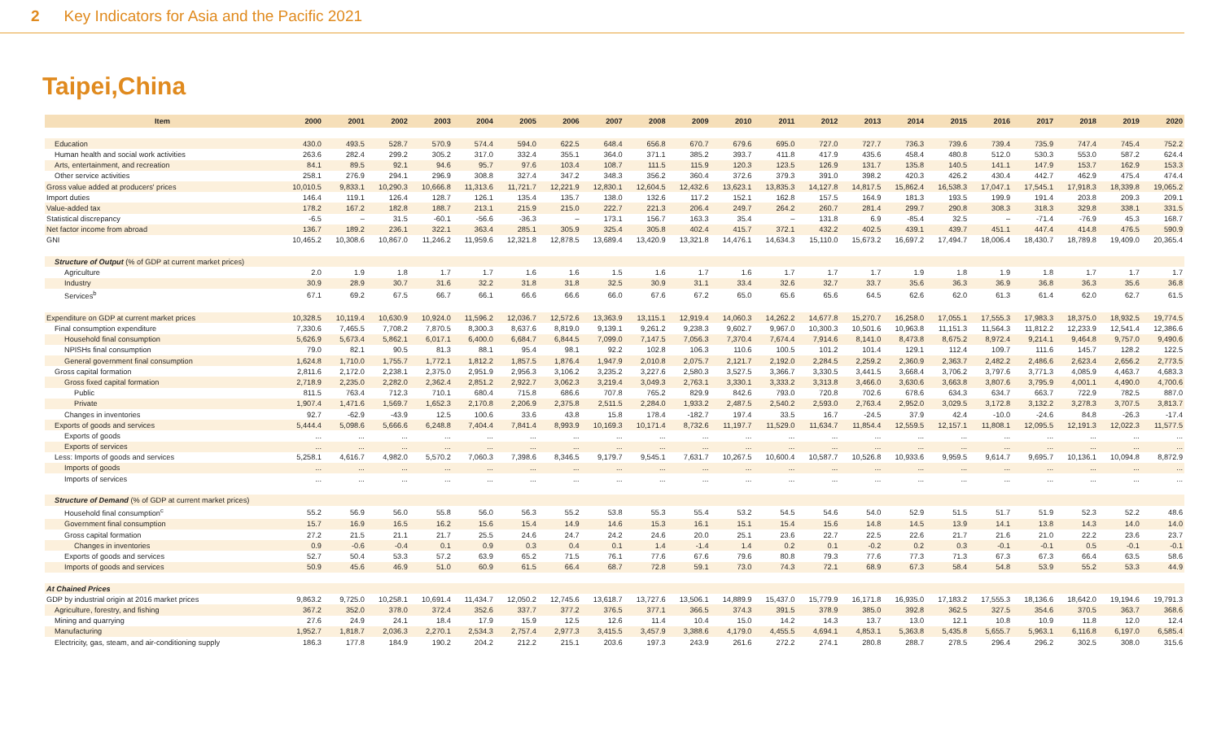2 Key Indicators for Asia and the Pacific 2021
Taipei,China
| Item | 2000 | 2001 | 2002 | 2003 | 2004 | 2005 | 2006 | 2007 | 2008 | 2009 | 2010 | 2011 | 2012 | 2013 | 2014 | 2015 | 2016 | 2017 | 2018 | 2019 | 2020 |
| --- | --- | --- | --- | --- | --- | --- | --- | --- | --- | --- | --- | --- | --- | --- | --- | --- | --- | --- | --- | --- | --- |
| Education | 430.0 | 493.5 | 528.7 | 570.9 | 574.4 | 594.0 | 622.5 | 648.4 | 656.8 | 670.7 | 679.6 | 695.0 | 727.0 | 727.7 | 736.3 | 739.6 | 739.4 | 735.9 | 747.4 | 745.4 | 752.2 |
| Human health and social work activities | 263.6 | 282.4 | 299.2 | 305.2 | 317.0 | 332.4 | 355.1 | 364.0 | 371.1 | 385.2 | 393.7 | 411.8 | 417.9 | 435.6 | 458.4 | 480.8 | 512.0 | 530.3 | 553.0 | 587.2 | 624.4 |
| Arts, entertainment, and recreation | 84.1 | 89.5 | 92.1 | 94.6 | 95.7 | 97.6 | 103.4 | 108.7 | 111.5 | 115.9 | 120.3 | 123.5 | 126.9 | 131.7 | 135.8 | 140.5 | 141.1 | 147.9 | 153.7 | 162.9 | 153.3 |
| Other service activities | 258.1 | 276.9 | 294.1 | 296.9 | 308.8 | 327.4 | 347.2 | 348.3 | 356.2 | 360.4 | 372.6 | 379.3 | 391.0 | 398.2 | 420.3 | 426.2 | 430.4 | 442.7 | 462.9 | 475.4 | 474.4 |
| Gross value added at producers' prices | 10,010.5 | 9,833.1 | 10,290.3 | 10,666.8 | 11,313.6 | 11,721.7 | 12,221.9 | 12,830.1 | 12,604.5 | 12,432.6 | 13,623.1 | 13,835.3 | 14,127.8 | 14,817.5 | 15,862.4 | 16,538.3 | 17,047.1 | 17,545.1 | 17,918.3 | 18,339.8 | 19,065.2 |
| Import duties | 146.4 | 119.1 | 126.4 | 128.7 | 126.1 | 135.4 | 135.7 | 138.0 | 132.6 | 117.2 | 152.1 | 162.8 | 157.5 | 164.9 | 181.3 | 193.5 | 199.9 | 191.4 | 203.8 | 209.3 | 209.1 |
| Value-added tax | 178.2 | 167.2 | 182.8 | 188.7 | 213.1 | 215.9 | 215.0 | 222.7 | 221.3 | 206.4 | 249.7 | 264.2 | 260.7 | 281.4 | 299.7 | 290.8 | 308.3 | 318.3 | 329.8 | 338.1 | 331.5 |
| Statistical discrepancy | -6.5 | – | 31.5 | -60.1 | -56.6 | -36.3 | – | 173.1 | 156.7 | 163.3 | 35.4 | – | 131.8 | 6.9 | -85.4 | 32.5 | – | -71.4 | -76.9 | 45.3 | 168.7 |
| Net factor income from abroad | 136.7 | 189.2 | 236.1 | 322.1 | 363.4 | 285.1 | 305.9 | 325.4 | 305.8 | 402.4 | 415.7 | 372.1 | 432.2 | 402.5 | 439.1 | 439.7 | 451.1 | 447.4 | 414.8 | 476.5 | 590.9 |
| GNI | 10,465.2 | 10,308.6 | 10,867.0 | 11,246.2 | 11,959.6 | 12,321.8 | 12,878.5 | 13,689.4 | 13,420.9 | 13,321.8 | 14,476.1 | 14,634.3 | 15,110.0 | 15,673.2 | 16,697.2 | 17,494.7 | 18,006.4 | 18,430.7 | 18,789.8 | 19,409.0 | 20,365.4 |
| Structure of Output (% of GDP at current market prices) | | | | | | | | | | | | | | | | | | | | | |
| Agriculture | 2.0 | 1.9 | 1.8 | 1.7 | 1.7 | 1.6 | 1.6 | 1.5 | 1.6 | 1.7 | 1.6 | 1.7 | 1.7 | 1.7 | 1.9 | 1.8 | 1.9 | 1.8 | 1.7 | 1.7 | 1.7 |
| Industry | 30.9 | 28.9 | 30.7 | 31.6 | 32.2 | 31.8 | 31.8 | 32.5 | 30.9 | 31.1 | 33.4 | 32.6 | 32.7 | 33.7 | 35.6 | 36.3 | 36.9 | 36.8 | 36.3 | 35.6 | 36.8 |
| Services<sup>b</sup> | 67.1 | 69.2 | 67.5 | 66.7 | 66.1 | 66.6 | 66.6 | 66.0 | 67.6 | 67.2 | 65.0 | 65.6 | 65.6 | 64.5 | 62.6 | 62.0 | 61.3 | 61.4 | 62.0 | 62.7 | 61.5 |
| Expenditure on GDP at current market prices | 10,328.5 | 10,119.4 | 10,630.9 | 10,924.0 | 11,596.2 | 12,036.7 | 12,572.6 | 13,363.9 | 13,115.1 | 12,919.4 | 14,060.3 | 14,262.2 | 14,677.8 | 15,270.7 | 16,258.0 | 17,055.1 | 17,555.3 | 17,983.3 | 18,375.0 | 18,932.5 | 19,774.5 |
| Final consumption expenditure | 7,330.6 | 7,465.5 | 7,708.2 | 7,870.5 | 8,300.3 | 8,637.6 | 8,819.0 | 9,139.1 | 9,261.2 | 9,238.3 | 9,602.7 | 9,967.0 | 10,300.3 | 10,501.6 | 10,963.8 | 11,151.3 | 11,564.3 | 11,812.2 | 12,233.9 | 12,541.4 | 12,386.6 |
| Household final consumption | 5,626.9 | 5,673.4 | 5,862.1 | 6,017.1 | 6,400.0 | 6,684.7 | 6,844.5 | 7,099.0 | 7,147.5 | 7,056.3 | 7,370.4 | 7,674.4 | 7,914.6 | 8,141.0 | 8,473.8 | 8,675.2 | 8,972.4 | 9,214.1 | 9,464.8 | 9,757.0 | 9,490.6 |
| NPISHs final consumption | 79.0 | 82.1 | 90.5 | 81.3 | 88.1 | 95.4 | 98.1 | 92.2 | 102.8 | 106.3 | 110.6 | 100.5 | 101.2 | 101.4 | 129.1 | 112.4 | 109.7 | 111.6 | 145.7 | 128.2 | 122.5 |
| General government final consumption | 1,624.8 | 1,710.0 | 1,755.7 | 1,772.1 | 1,812.2 | 1,857.5 | 1,876.4 | 1,947.9 | 2,010.8 | 2,075.7 | 2,121.7 | 2,192.0 | 2,284.5 | 2,259.2 | 2,360.9 | 2,363.7 | 2,482.2 | 2,486.6 | 2,623.4 | 2,656.2 | 2,773.5 |
| Gross capital formation | 2,811.6 | 2,172.0 | 2,238.1 | 2,375.0 | 2,951.9 | 2,956.3 | 3,106.2 | 3,235.2 | 3,227.6 | 2,580.3 | 3,527.5 | 3,366.7 | 3,330.5 | 3,441.5 | 3,668.4 | 3,706.2 | 3,797.6 | 3,771.3 | 4,085.9 | 4,463.7 | 4,683.3 |
| Gross fixed capital formation | 2,718.9 | 2,235.0 | 2,282.0 | 2,362.4 | 2,851.2 | 2,922.7 | 3,062.3 | 3,219.4 | 3,049.3 | 2,763.1 | 3,330.1 | 3,333.2 | 3,313.8 | 3,466.0 | 3,630.6 | 3,663.8 | 3,807.6 | 3,795.9 | 4,001.1 | 4,490.0 | 4,700.6 |
| Public | 811.5 | 763.4 | 712.3 | 710.1 | 680.4 | 715.8 | 686.6 | 707.8 | 765.2 | 829.9 | 842.6 | 793.0 | 720.8 | 702.6 | 678.6 | 634.3 | 634.7 | 663.7 | 722.9 | 782.5 | 887.0 |
| Private | 1,907.4 | 1,471.6 | 1,569.7 | 1,652.3 | 2,170.8 | 2,206.9 | 2,375.8 | 2,511.5 | 2,284.0 | 1,933.2 | 2,487.5 | 2,540.2 | 2,593.0 | 2,763.4 | 2,952.0 | 3,029.5 | 3,172.8 | 3,132.2 | 3,278.3 | 3,707.5 | 3,813.7 |
| Changes in inventories | 92.7 | -62.9 | -43.9 | 12.5 | 100.6 | 33.6 | 43.8 | 15.8 | 178.4 | -182.7 | 197.4 | 33.5 | 16.7 | -24.5 | 37.9 | 42.4 | -10.0 | -24.6 | 84.8 | -26.3 | -17.4 |
| Exports of goods and services | 5,444.4 | 5,098.6 | 5,666.6 | 6,248.8 | 7,404.4 | 7,841.4 | 8,993.9 | 10,169.3 | 10,171.4 | 8,732.6 | 11,197.7 | 11,529.0 | 11,634.7 | 11,854.4 | 12,559.5 | 12,157.1 | 11,808.1 | 12,095.5 | 12,191.3 | 12,022.3 | 11,577.5 |
| Exports of goods | ... | ... | ... | ... | ... | ... | ... | ... | ... | ... | ... | ... | ... | ... | ... | ... | ... | ... | ... | ... | ... |
| Exports of services | ... | ... | ... | ... | ... | ... | ... | ... | ... | ... | ... | ... | ... | ... | ... | ... | ... | ... | ... | ... | ... |
| Less: Imports of goods and services | 5,258.1 | 4,616.7 | 4,982.0 | 5,570.2 | 7,060.3 | 7,398.6 | 8,346.5 | 9,179.7 | 9,545.1 | 7,631.7 | 10,267.5 | 10,600.4 | 10,587.7 | 10,526.8 | 10,933.6 | 9,959.5 | 9,614.7 | 9,695.7 | 10,136.1 | 10,094.8 | 8,872.9 |
| Imports of goods | ... | ... | ... | ... | ... | ... | ... | ... | ... | ... | ... | ... | ... | ... | ... | ... | ... | ... | ... | ... | ... |
| Imports of services | ... | ... | ... | ... | ... | ... | ... | ... | ... | ... | ... | ... | ... | ... | ... | ... | ... | ... | ... | ... | ... |
| Structure of Demand (% of GDP at current market prices) | | | | | | | | | | | | | | | | | | | | | |
| Household final consumption<sup>c</sup> | 55.2 | 56.9 | 56.0 | 55.8 | 56.0 | 56.3 | 55.2 | 53.8 | 55.3 | 55.4 | 53.2 | 54.5 | 54.6 | 54.0 | 52.9 | 51.5 | 51.7 | 51.9 | 52.3 | 52.2 | 48.6 |
| Government final consumption | 15.7 | 16.9 | 16.5 | 16.2 | 15.6 | 15.4 | 14.9 | 14.6 | 15.3 | 16.1 | 15.1 | 15.4 | 15.6 | 14.8 | 14.5 | 13.9 | 14.1 | 13.8 | 14.3 | 14.0 | 14.0 |
| Gross capital formation | 27.2 | 21.5 | 21.1 | 21.7 | 25.5 | 24.6 | 24.7 | 24.2 | 24.6 | 20.0 | 25.1 | 23.6 | 22.7 | 22.5 | 22.6 | 21.7 | 21.6 | 21.0 | 22.2 | 23.6 | 23.7 |
| Changes in inventories | 0.9 | -0.6 | -0.4 | 0.1 | 0.9 | 0.3 | 0.4 | 0.1 | 1.4 | -1.4 | 1.4 | 0.2 | 0.1 | -0.2 | 0.2 | 0.3 | -0.1 | -0.1 | 0.5 | -0.1 | -0.1 |
| Exports of goods and services | 52.7 | 50.4 | 53.3 | 57.2 | 63.9 | 65.2 | 71.5 | 76.1 | 77.6 | 67.6 | 79.6 | 80.8 | 79.3 | 77.6 | 77.3 | 71.3 | 67.3 | 67.3 | 66.4 | 63.5 | 58.6 |
| Imports of goods and services | 50.9 | 45.6 | 46.9 | 51.0 | 60.9 | 61.5 | 66.4 | 68.7 | 72.8 | 59.1 | 73.0 | 74.3 | 72.1 | 68.9 | 67.3 | 58.4 | 54.8 | 53.9 | 55.2 | 53.3 | 44.9 |
| At Chained Prices | | | | | | | | | | | | | | | | | | | | | |
| GDP by industrial origin at 2016 market prices | 9,863.2 | 9,725.0 | 10,258.1 | 10,691.4 | 11,434.7 | 12,050.2 | 12,745.6 | 13,618.7 | 13,727.6 | 13,506.1 | 14,889.9 | 15,437.0 | 15,779.9 | 16,171.8 | 16,935.0 | 17,183.2 | 17,555.3 | 18,136.6 | 18,642.0 | 19,194.6 | 19,791.3 |
| Agriculture, forestry, and fishing | 367.2 | 352.0 | 378.0 | 372.4 | 352.6 | 337.7 | 377.2 | 376.5 | 377.1 | 366.5 | 374.3 | 391.5 | 378.9 | 385.0 | 392.8 | 362.5 | 327.5 | 354.6 | 370.5 | 363.7 | 368.6 |
| Mining and quarrying | 27.6 | 24.9 | 24.1 | 18.4 | 17.9 | 15.9 | 12.5 | 12.6 | 11.4 | 10.4 | 15.0 | 14.2 | 14.3 | 13.7 | 13.0 | 12.1 | 10.8 | 10.9 | 11.8 | 12.0 | 12.4 |
| Manufacturing | 1,952.7 | 1,818.7 | 2,036.3 | 2,270.1 | 2,534.3 | 2,757.4 | 2,977.3 | 3,415.5 | 3,457.9 | 3,388.6 | 4,179.0 | 4,455.5 | 4,694.1 | 4,853.1 | 5,363.8 | 5,435.8 | 5,655.7 | 5,963.1 | 6,116.8 | 6,197.0 | 6,585.4 |
| Electricity, gas, steam, and air-conditioning supply | 186.3 | 177.8 | 184.9 | 190.2 | 204.2 | 212.2 | 215.1 | 203.6 | 197.3 | 243.9 | 261.6 | 272.2 | 274.1 | 280.8 | 288.7 | 278.5 | 296.4 | 296.2 | 302.5 | 308.0 | 315.6 |